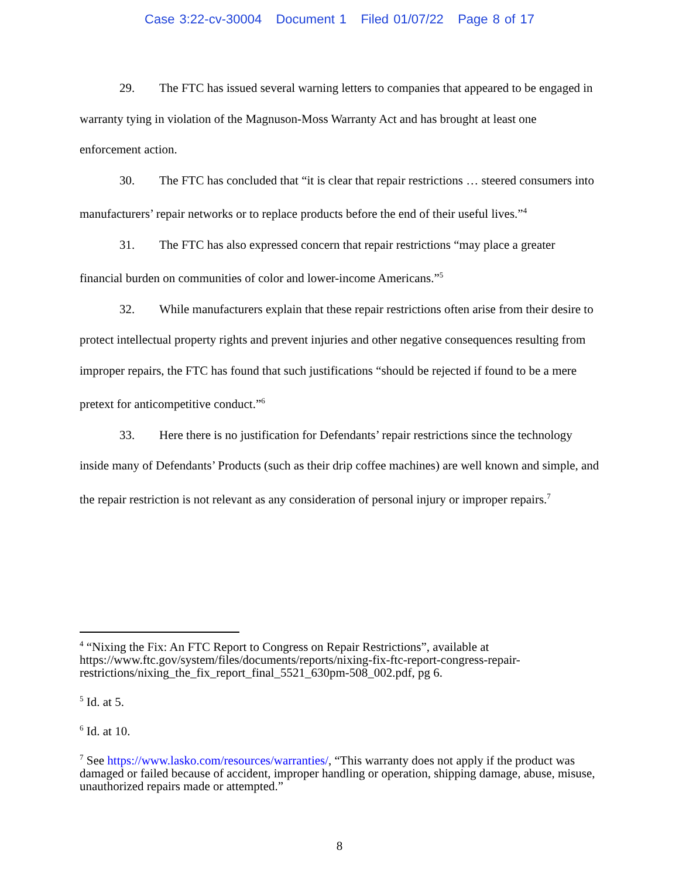Case 3:22-cv-30004 Document 1 Filed 01/07/22 Page 8 of 17
29. The FTC has issued several warning letters to companies that appeared to be engaged in warranty tying in violation of the Magnuson-Moss Warranty Act and has brought at least one enforcement action.
30. The FTC has concluded that “it is clear that repair restrictions … steered consumers into manufacturers’ repair networks or to replace products before the end of their useful lives.”<sup>4</sup>
31. The FTC has also expressed concern that repair restrictions “may place a greater financial burden on communities of color and lower-income Americans.”<sup>5</sup>
32. While manufacturers explain that these repair restrictions often arise from their desire to protect intellectual property rights and prevent injuries and other negative consequences resulting from improper repairs, the FTC has found that such justifications “should be rejected if found to be a mere pretext for anticompetitive conduct.”<sup>6</sup>
33. Here there is no justification for Defendants’ repair restrictions since the technology inside many of Defendants’ Products (such as their drip coffee machines) are well known and simple, and the repair restriction is not relevant as any consideration of personal injury or improper repairs.<sup>7</sup>
<sup>4</sup> “Nixing the Fix: An FTC Report to Congress on Repair Restrictions”, available at https://www.ftc.gov/system/files/documents/reports/nixing-fix-ftc-report-congress-repair-restrictions/nixing_the_fix_report_final_5521_630pm-508_002.pdf, pg 6.
<sup>5</sup> Id. at 5.
<sup>6</sup> Id. at 10.
<sup>7</sup> See https://www.lasko.com/resources/warranties/, “This warranty does not apply if the product was damaged or failed because of accident, improper handling or operation, shipping damage, abuse, misuse, unauthorized repairs made or attempted.”
8